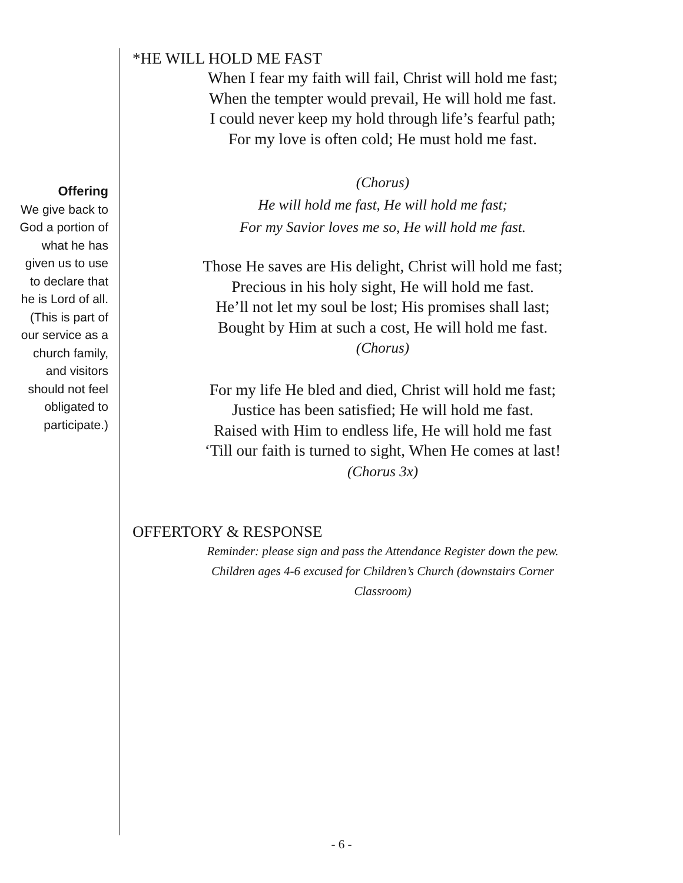Offering
We give back to
God a portion of
what he has
given us to use
to declare that
he is Lord of all.
(This is part of
our service as a
church family,
and visitors
should not feel
obligated to
participate.)
*HE WILL HOLD ME FAST
When I fear my faith will fail, Christ will hold me fast;
When the tempter would prevail, He will hold me fast.
I could never keep my hold through life’s fearful path;
For my love is often cold; He must hold me fast.
(Chorus)
He will hold me fast, He will hold me fast;
For my Savior loves me so, He will hold me fast.
Those He saves are His delight, Christ will hold me fast;
Precious in his holy sight, He will hold me fast.
He’ll not let my soul be lost; His promises shall last;
Bought by Him at such a cost, He will hold me fast.
(Chorus)
For my life He bled and died, Christ will hold me fast;
Justice has been satisfied; He will hold me fast.
Raised with Him to endless life, He will hold me fast
‘Till our faith is turned to sight, When He comes at last!
(Chorus 3x)
OFFERTORY & RESPONSE
Reminder: please sign and pass the Attendance Register down the pew.
Children ages 4-6 excused for Children’s Church (downstairs Corner Classroom)
- 6 -